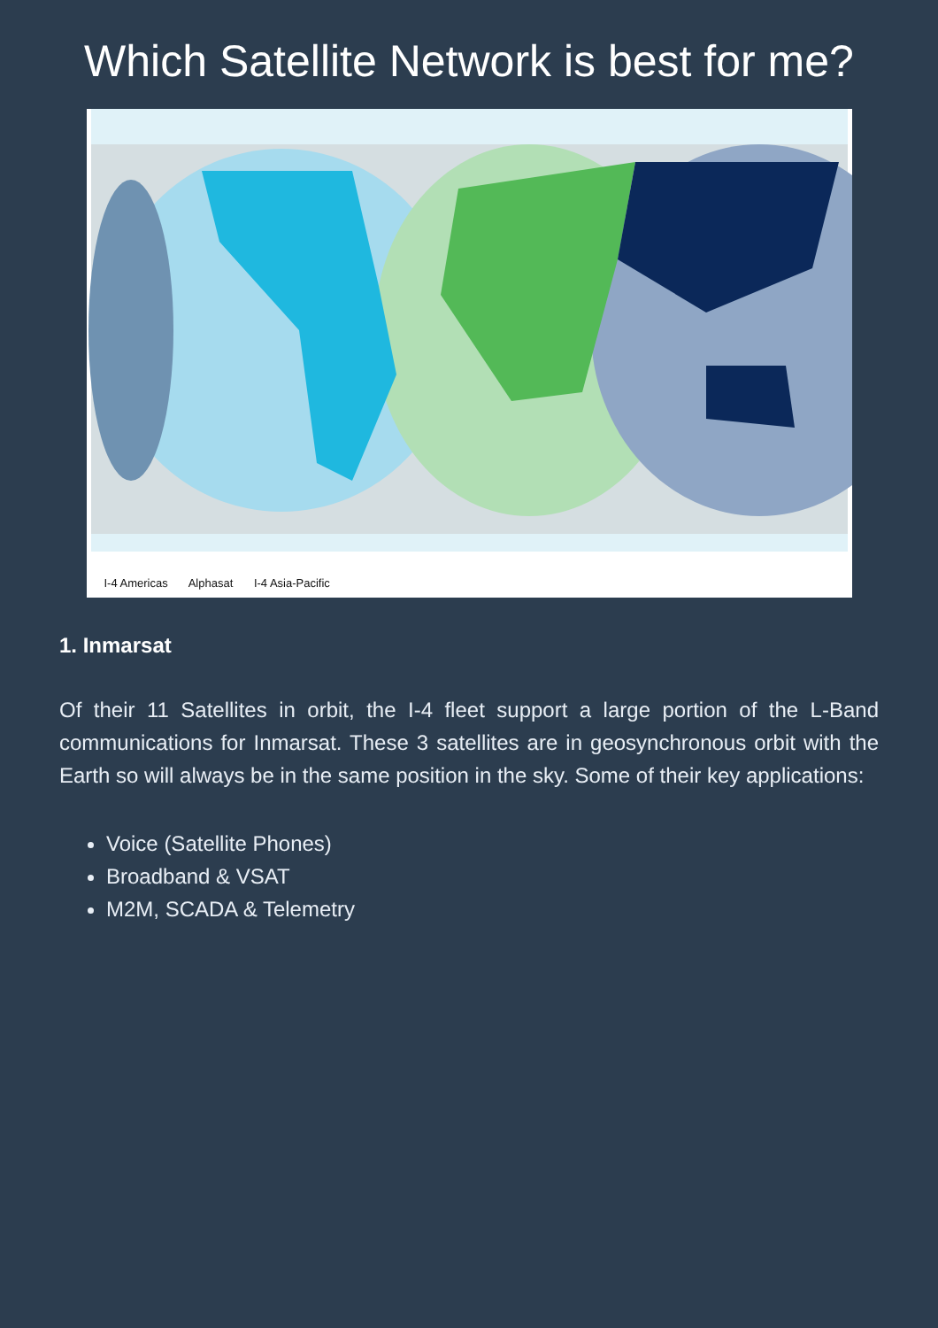Which Satellite Network is best for me?
I-4 Americas Alphasat I-4 Asia-Pacific
1. Inmarsat
Of their 11 Satellites in orbit, the I-4 fleet support a large portion of the L-Band communications for Inmarsat. These 3 satellites are in geosynchronous orbit with the Earth so will always be in the same position in the sky. Some of their key applications:
Voice (Satellite Phones)
Broadband & VSAT
M2M, SCADA & Telemetry